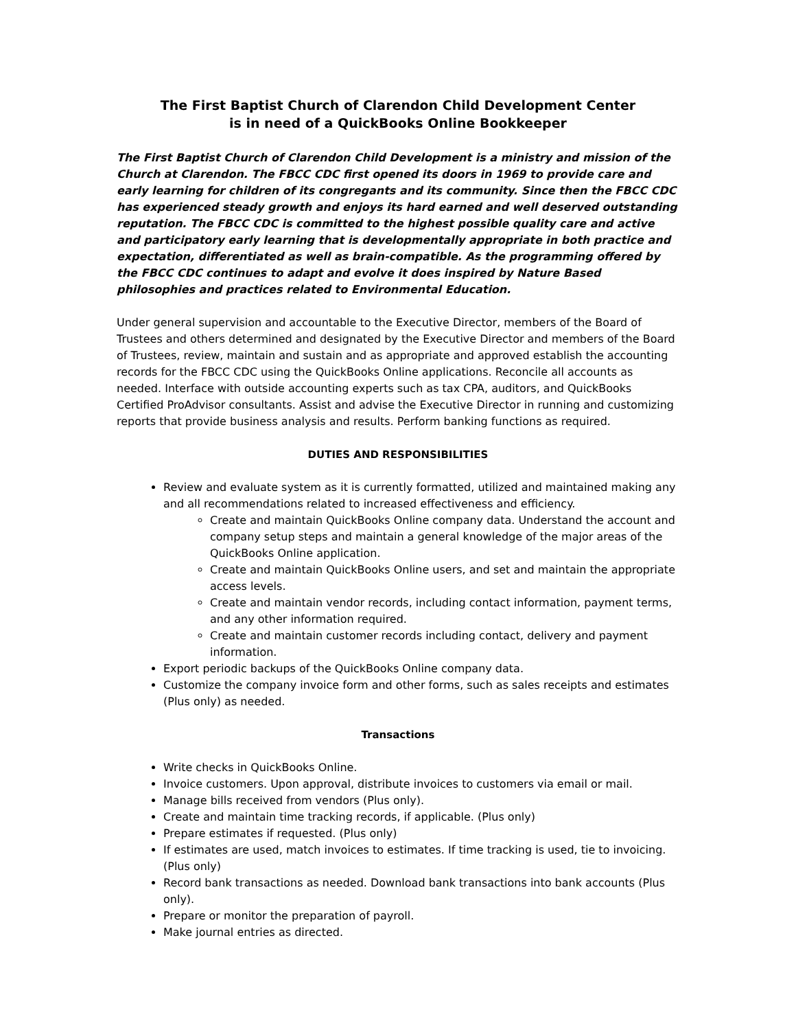The First Baptist Church of Clarendon Child Development Center
is in need of a QuickBooks Online Bookkeeper
The First Baptist Church of Clarendon Child Development is a ministry and mission of the Church at Clarendon. The FBCC CDC first opened its doors in 1969 to provide care and early learning for children of its congregants and its community. Since then the FBCC CDC has experienced steady growth and enjoys its hard earned and well deserved outstanding reputation. The FBCC CDC is committed to the highest possible quality care and active and participatory early learning that is developmentally appropriate in both practice and expectation, differentiated as well as brain-compatible. As the programming offered by the FBCC CDC continues to adapt and evolve it does inspired by Nature Based philosophies and practices related to Environmental Education.
Under general supervision and accountable to the Executive Director, members of the Board of Trustees and others determined and designated by the Executive Director and members of the Board of Trustees, review, maintain and sustain and as appropriate and approved establish the accounting records for the FBCC CDC using the QuickBooks Online applications. Reconcile all accounts as needed. Interface with outside accounting experts such as tax CPA, auditors, and QuickBooks Certified ProAdvisor consultants. Assist and advise the Executive Director in running and customizing reports that provide business analysis and results. Perform banking functions as required.
DUTIES AND RESPONSIBILITIES
Review and evaluate system as it is currently formatted, utilized and maintained making any and all recommendations related to increased effectiveness and efficiency.
Create and maintain QuickBooks Online company data. Understand the account and company setup steps and maintain a general knowledge of the major areas of the QuickBooks Online application.
Create and maintain QuickBooks Online users, and set and maintain the appropriate access levels.
Create and maintain vendor records, including contact information, payment terms, and any other information required.
Create and maintain customer records including contact, delivery and payment information.
Export periodic backups of the QuickBooks Online company data.
Customize the company invoice form and other forms, such as sales receipts and estimates (Plus only) as needed.
Transactions
Write checks in QuickBooks Online.
Invoice customers. Upon approval, distribute invoices to customers via email or mail.
Manage bills received from vendors (Plus only).
Create and maintain time tracking records, if applicable. (Plus only)
Prepare estimates if requested. (Plus only)
If estimates are used, match invoices to estimates. If time tracking is used, tie to invoicing. (Plus only)
Record bank transactions as needed. Download bank transactions into bank accounts (Plus only).
Prepare or monitor the preparation of payroll.
Make journal entries as directed.